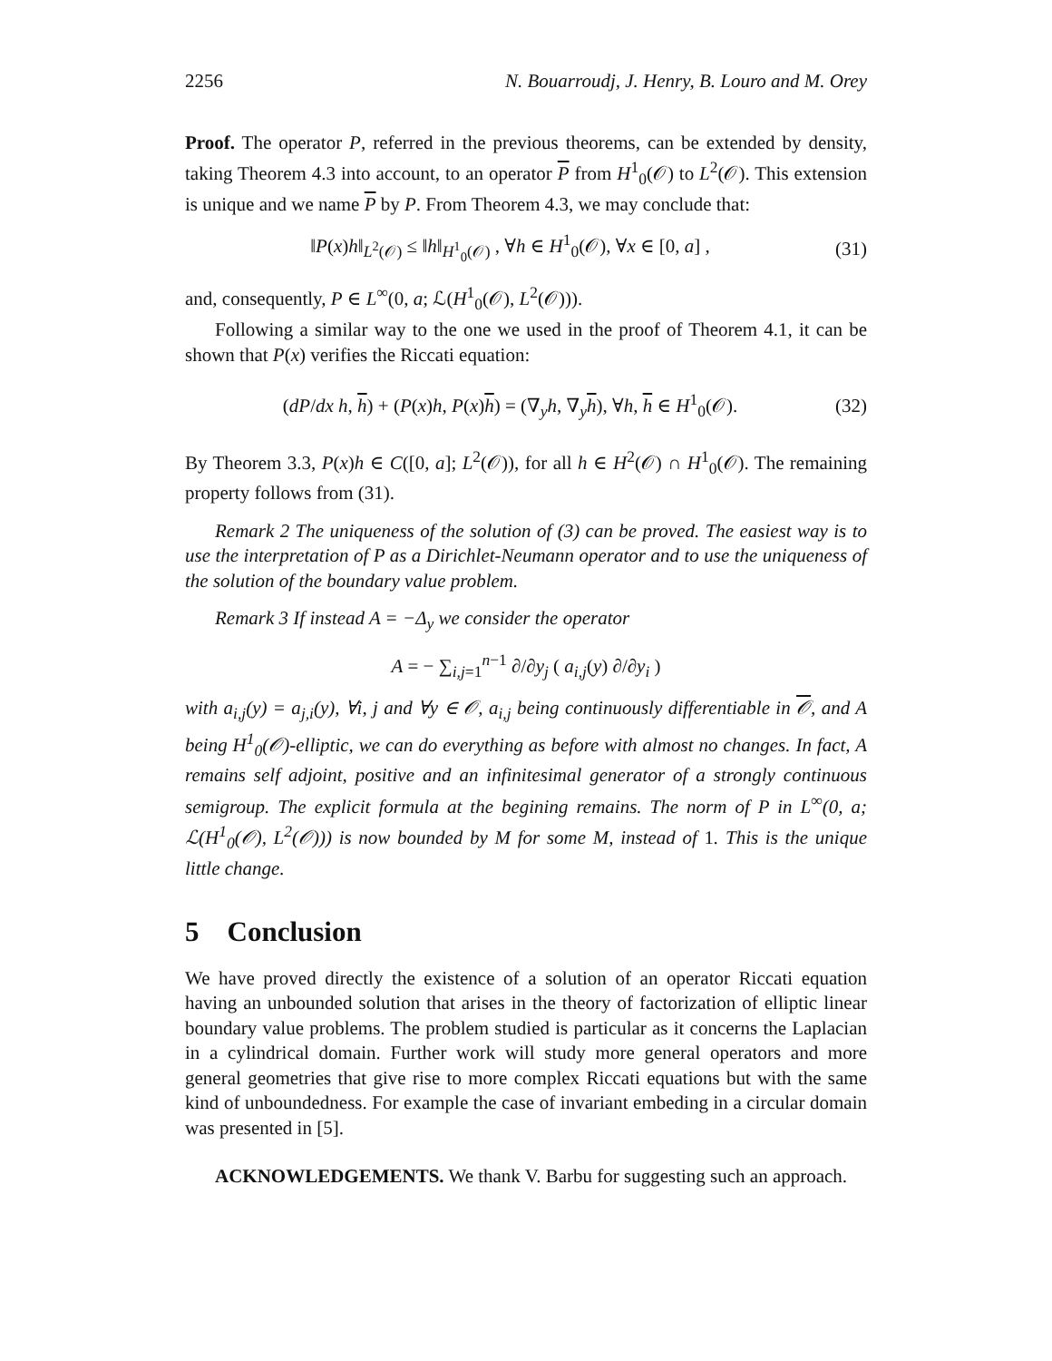2256 N. Bouarroudj, J. Henry, B. Louro and M. Orey
Proof. The operator P, referred in the previous theorems, can be extended by density, taking Theorem 4.3 into account, to an operator P from H<sup>1</sup><sub>0</sub>(𝒪) to L<sup>2</sup>(𝒪). This extension is unique and we name P by P. From Theorem 4.3, we may conclude that:
‖P(x)h‖<sub>L<sup>2</sup>(𝒪)</sub> ≤ ‖h‖<sub>H<sup>1</sup><sub>0</sub>(𝒪)</sub> , ∀h ∈ H<sup>1</sup><sub>0</sub>(𝒪), ∀x ∈ [0, a] , (31)
and, consequently, P ∈ L<sup>∞</sup>(0, a; ℒ(H<sup>1</sup><sub>0</sub>(𝒪), L<sup>2</sup>(𝒪))).
Following a similar way to the one we used in the proof of Theorem 4.1, it can be shown that P(x) verifies the Riccati equation:
(dP/dx h, h) + (P(x)h, P(x)h) = (∇<sub>y</sub>h, ∇<sub>y</sub>h), ∀h, h ∈ H<sup>1</sup><sub>0</sub>(𝒪). (32)
By Theorem 3.3, P(x)h ∈ C([0, a]; L<sup>2</sup>(𝒪)), for all h ∈ H<sup>2</sup>(𝒪) ∩ H<sup>1</sup><sub>0</sub>(𝒪). The remaining property follows from (31).
Remark 2 The uniqueness of the solution of (3) can be proved. The easiest way is to use the interpretation of P as a Dirichlet-Neumann operator and to use the uniqueness of the solution of the boundary value problem.
Remark 3 If instead A = −Δ<sub>y</sub> we consider the operator
A = − ∑<sub>i,j=1</sub><sup>n−1</sup> ∂/∂y<sub>j</sub> ( a<sub>i,j</sub>(y) ∂/∂y<sub>i</sub> )
with a<sub>i,j</sub>(y) = a<sub>j,i</sub>(y), ∀i, j and ∀y ∈ 𝒪, a<sub>i,j</sub> being continuously differentiable in 𝒪, and A being H<sup>1</sup><sub>0</sub>(𝒪)-elliptic, we can do everything as before with almost no changes. In fact, A remains self adjoint, positive and an infinitesimal generator of a strongly continuous semigroup. The explicit formula at the begining remains. The norm of P in L<sup>∞</sup>(0, a; ℒ(H<sup>1</sup><sub>0</sub>(𝒪), L<sup>2</sup>(𝒪))) is now bounded by M for some M, instead of 1. This is the unique little change.
5 Conclusion
We have proved directly the existence of a solution of an operator Riccati equation having an unbounded solution that arises in the theory of factorization of elliptic linear boundary value problems. The problem studied is particular as it concerns the Laplacian in a cylindrical domain. Further work will study more general operators and more general geometries that give rise to more complex Riccati equations but with the same kind of unboundedness. For example the case of invariant embeding in a circular domain was presented in [5].
ACKNOWLEDGEMENTS. We thank V. Barbu for suggesting such an approach.